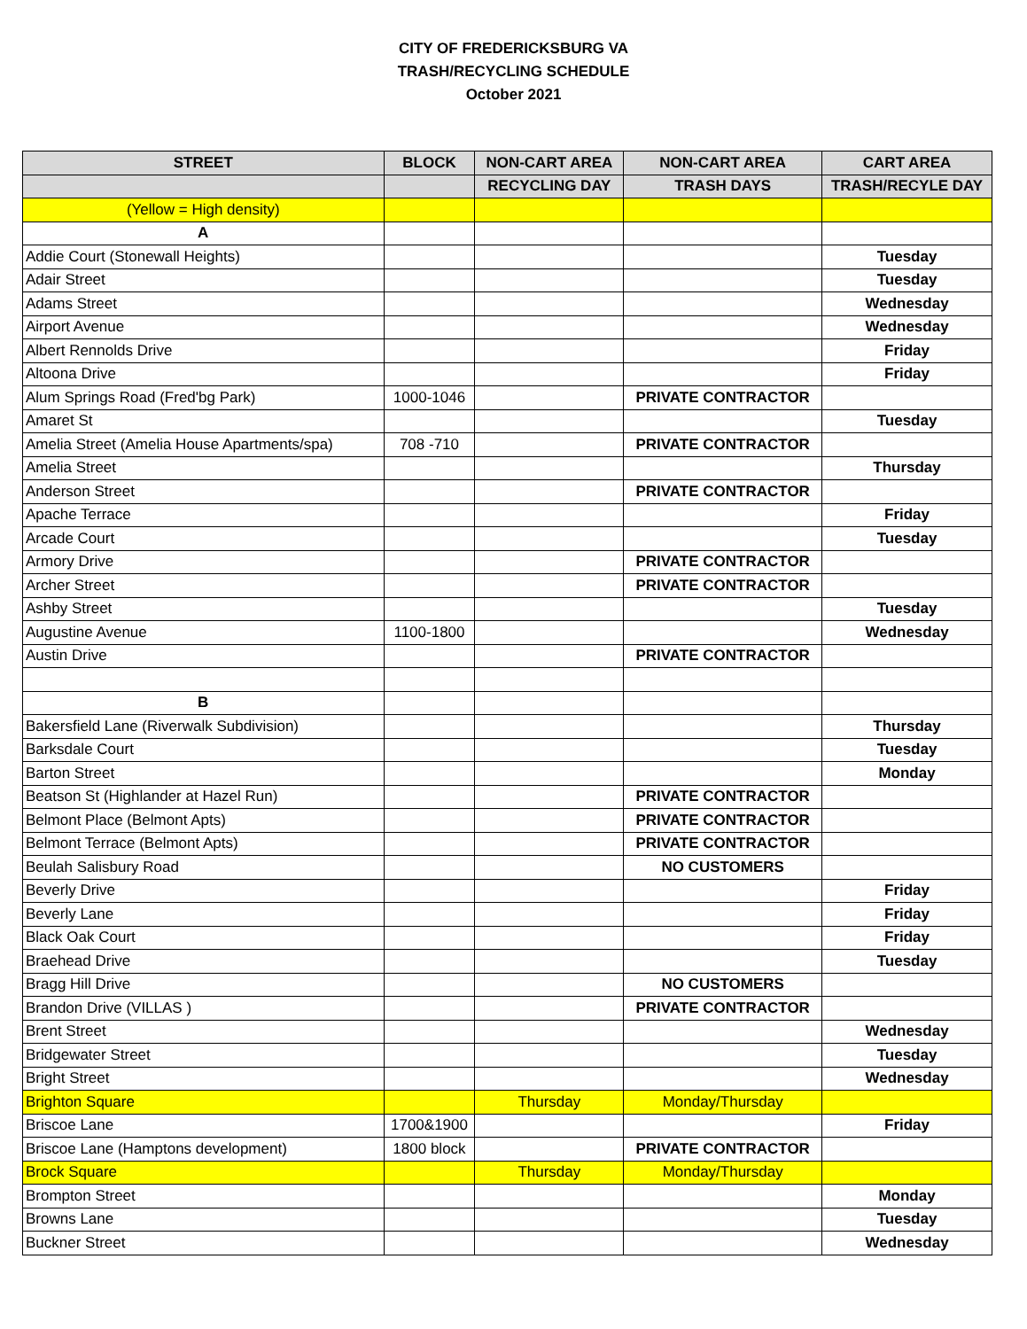CITY OF FREDERICKSBURG VA
TRASH/RECYCLING SCHEDULE
October 2021
| STREET | BLOCK | NON-CART AREA | NON-CART AREA | CART AREA |
| --- | --- | --- | --- | --- |
| | | RECYCLING DAY | TRASH DAYS | TRASH/RECYLE DAY |
| (Yellow = High density) | | | | |
| A | | | | |
| Addie Court (Stonewall Heights) | | | | Tuesday |
| Adair Street | | | | Tuesday |
| Adams Street | | | | Wednesday |
| Airport Avenue | | | | Wednesday |
| Albert Rennolds Drive | | | | Friday |
| Altoona Drive | | | | Friday |
| Alum Springs Road (Fred'bg Park) | 1000-1046 | | PRIVATE CONTRACTOR | |
| Amaret St | | | | Tuesday |
| Amelia Street (Amelia House Apartments/spa) | 708 -710 | | PRIVATE CONTRACTOR | |
| Amelia Street | | | | Thursday |
| Anderson Street | | | PRIVATE CONTRACTOR | |
| Apache Terrace | | | | Friday |
| Arcade Court | | | | Tuesday |
| Armory Drive | | | PRIVATE CONTRACTOR | |
| Archer Street | | | PRIVATE CONTRACTOR | |
| Ashby Street | | | | Tuesday |
| Augustine Avenue | 1100-1800 | | | Wednesday |
| Austin Drive | | | PRIVATE CONTRACTOR | |
| B | | | | |
| Bakersfield Lane (Riverwalk Subdivision) | | | | Thursday |
| Barksdale Court | | | | Tuesday |
| Barton Street | | | | Monday |
| Beatson St (Highlander at Hazel Run) | | | PRIVATE CONTRACTOR | |
| Belmont Place (Belmont Apts) | | | PRIVATE CONTRACTOR | |
| Belmont Terrace (Belmont Apts) | | | PRIVATE CONTRACTOR | |
| Beulah Salisbury Road | | | NO CUSTOMERS | |
| Beverly Drive | | | | Friday |
| Beverly Lane | | | | Friday |
| Black Oak Court | | | | Friday |
| Braehead Drive | | | | Tuesday |
| Bragg Hill Drive | | | NO CUSTOMERS | |
| Brandon Drive (VILLAS ) | | | PRIVATE CONTRACTOR | |
| Brent Street | | | | Wednesday |
| Bridgewater Street | | | | Tuesday |
| Bright Street | | | | Wednesday |
| Brighton Square | | Thursday | Monday/Thursday | |
| Briscoe Lane | 1700&1900 | | | Friday |
| Briscoe Lane (Hamptons development) | 1800 block | | PRIVATE CONTRACTOR | |
| Brock Square | | Thursday | Monday/Thursday | |
| Brompton Street | | | | Monday |
| Browns Lane | | | | Tuesday |
| Buckner Street | | | | Wednesday |